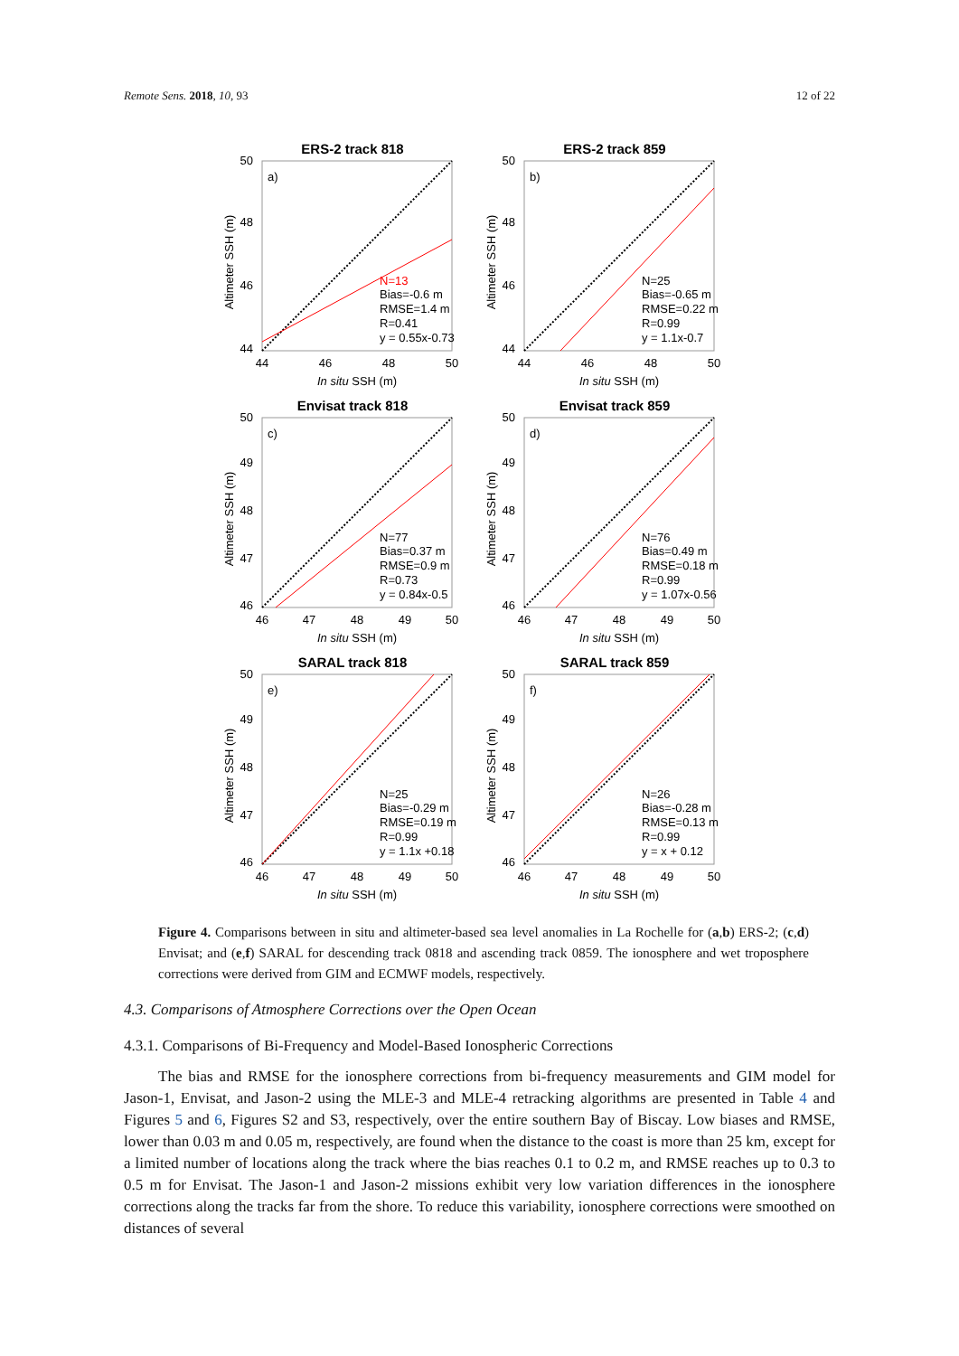Remote Sens. 2018, 10, 93 12 of 22
ERS-2 track 818
a)
N=13
Bias=-0.6 m
RMSE=1.4 m
R=0.41
y = 0.55x-0.73
50
48
46
44
44
46
48
50
In situ SSH (m)
Altimeter SSH (m)
ERS-2 track 859
b)
N=25
Bias=-0.65 m
RMSE=0.22 m
R=0.99
y = 1.1x-0.7
50
48
46
44
44
46
48
50
In situ SSH (m)
Altimeter SSH (m)
Envisat track 818
c)
N=77
Bias=0.37 m
RMSE=0.9 m
R=0.73
y = 0.84x-0.5
50
49
48
47
46
46
47
48
49
50
In situ SSH (m)
Altimeter SSH (m)
Envisat track 859
d)
N=76
Bias=0.49 m
RMSE=0.18 m
R=0.99
y = 1.07x-0.56
50
49
48
47
46
46
47
48
49
50
In situ SSH (m)
Altimeter SSH (m)
SARAL track 818
e)
N=25
Bias=-0.29 m
RMSE=0.19 m
R=0.99
y = 1.1x +0.18
50
49
48
47
46
46
47
48
49
50
In situ SSH (m)
Altimeter SSH (m)
SARAL track 859
f)
N=26
Bias=-0.28 m
RMSE=0.13 m
R=0.99
y = x + 0.12
50
49
48
47
46
46
47
48
49
50
In situ SSH (m)
Altimeter SSH (m)
Figure 4. Comparisons between in situ and altimeter-based sea level anomalies in La Rochelle for (a,b) ERS-2; (c,d) Envisat; and (e,f) SARAL for descending track 0818 and ascending track 0859. The ionosphere and wet troposphere corrections were derived from GIM and ECMWF models, respectively.
4.3. Comparisons of Atmosphere Corrections over the Open Ocean
4.3.1. Comparisons of Bi-Frequency and Model-Based Ionospheric Corrections
The bias and RMSE for the ionosphere corrections from bi-frequency measurements and GIM model for Jason-1, Envisat, and Jason-2 using the MLE-3 and MLE-4 retracking algorithms are presented in Table 4 and Figures 5 and 6, Figures S2 and S3, respectively, over the entire southern Bay of Biscay. Low biases and RMSE, lower than 0.03 m and 0.05 m, respectively, are found when the distance to the coast is more than 25 km, except for a limited number of locations along the track where the bias reaches 0.1 to 0.2 m, and RMSE reaches up to 0.3 to 0.5 m for Envisat. The Jason-1 and Jason-2 missions exhibit very low variation differences in the ionosphere corrections along the tracks far from the shore. To reduce this variability, ionosphere corrections were smoothed on distances of several